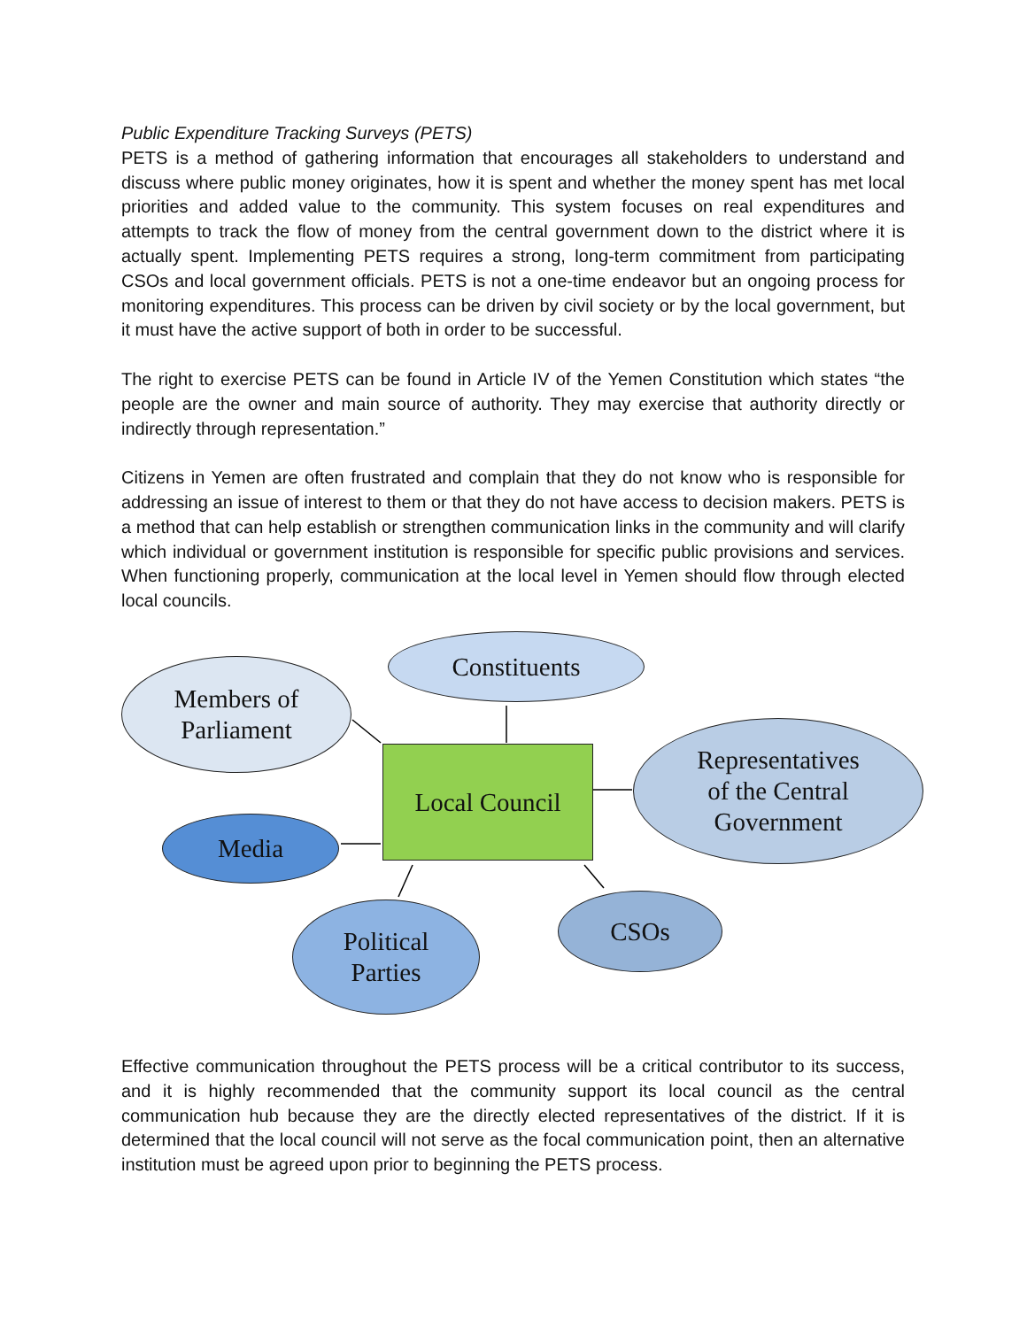Public Expenditure Tracking Surveys (PETS)
PETS is a method of gathering information that encourages all stakeholders to understand and discuss where public money originates, how it is spent and whether the money spent has met local priorities and added value to the community. This system focuses on real expenditures and attempts to track the flow of money from the central government down to the district where it is actually spent. Implementing PETS requires a strong, long-term commitment from participating CSOs and local government officials. PETS is not a one-time endeavor but an ongoing process for monitoring expenditures. This process can be driven by civil society or by the local government, but it must have the active support of both in order to be successful.
The right to exercise PETS can be found in Article IV of the Yemen Constitution which states “the people are the owner and main source of authority. They may exercise that authority directly or indirectly through representation.”
Citizens in Yemen are often frustrated and complain that they do not know who is responsible for addressing an issue of interest to them or that they do not have access to decision makers. PETS is a method that can help establish or strengthen communication links in the community and will clarify which individual or government institution is responsible for specific public provisions and services. When functioning properly, communication at the local level in Yemen should flow through elected local councils.
Constituents
Members of
Parliament
Local Council
Representatives
of the Central
Government
Media
Political
Parties
CSOs
Effective communication throughout the PETS process will be a critical contributor to its success, and it is highly recommended that the community support its local council as the central communication hub because they are the directly elected representatives of the district. If it is determined that the local council will not serve as the focal communication point, then an alternative institution must be agreed upon prior to beginning the PETS process.